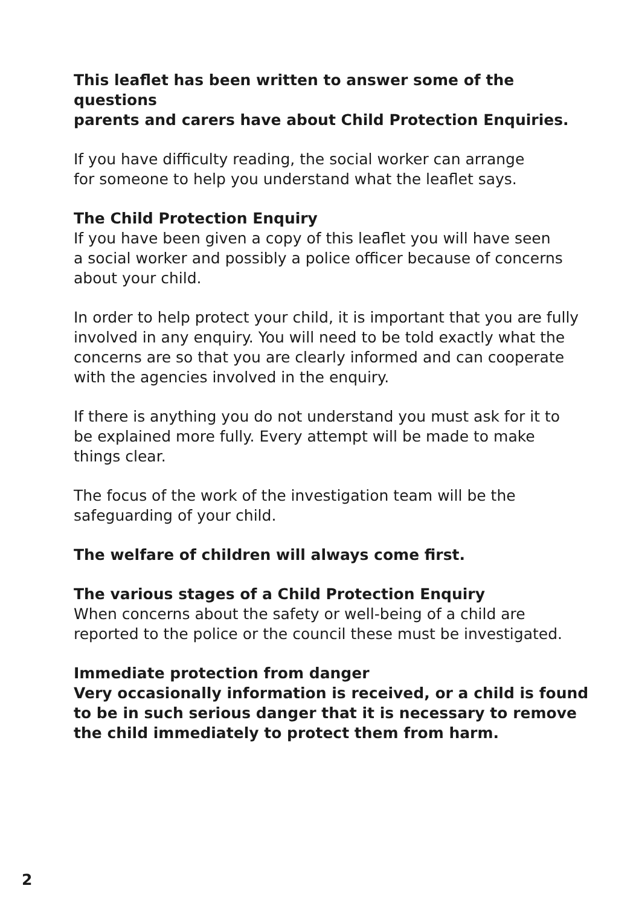This leaflet has been written to answer some of the questions
parents and carers have about Child Protection Enquiries.
If you have difficulty reading, the social worker can arrange
for someone to help you understand what the leaflet says.
The Child Protection Enquiry
If you have been given a copy of this leaflet you will have seen
a social worker and possibly a police officer because of concerns
about your child.
In order to help protect your child, it is important that you are fully
involved in any enquiry. You will need to be told exactly what the
concerns are so that you are clearly informed and can cooperate
with the agencies involved in the enquiry.
If there is anything you do not understand you must ask for it to
be explained more fully. Every attempt will be made to make
things clear.
The focus of the work of the investigation team will be the
safeguarding of your child.
The welfare of children will always come first.
The various stages of a Child Protection Enquiry
When concerns about the safety or well-being of a child are
reported to the police or the council these must be investigated.
Immediate protection from danger
Very occasionally information is received, or a child is found
to be in such serious danger that it is necessary to remove
the child immediately to protect them from harm.
2